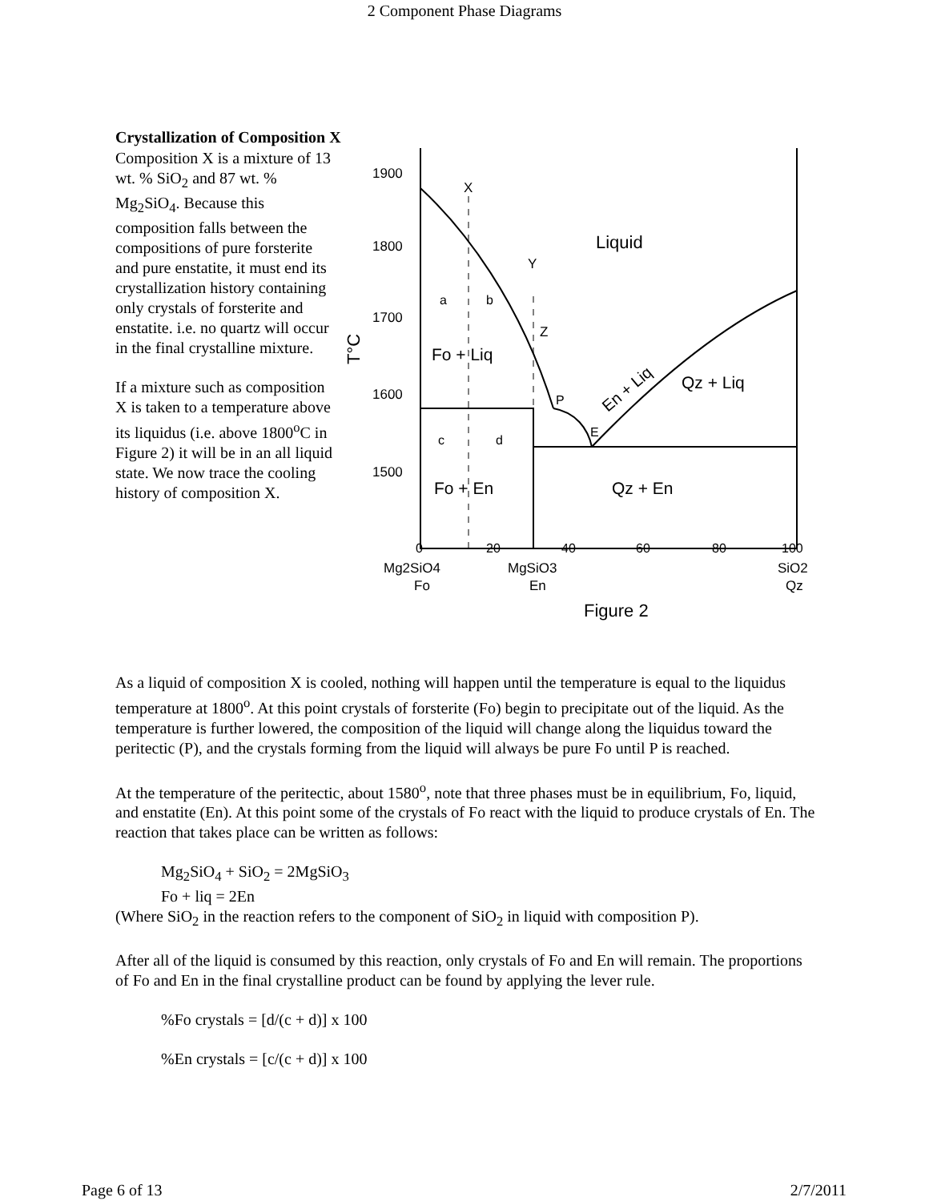2 Component Phase Diagrams
Crystallization of Composition X
Composition X is a mixture of 13 wt. % SiO<sub>2</sub> and 87 wt. % Mg<sub>2</sub>SiO<sub>4</sub>. Because this composition falls between the compositions of pure forsterite and pure enstatite, it must end its crystallization history containing only crystals of forsterite and enstatite. i.e. no quartz will occur in the final crystalline mixture.
If a mixture such as composition X is taken to a temperature above its liquidus (i.e. above 1800<sup>o</sup>C in Figure 2) it will be in an all liquid state. We now trace the cooling history of composition X.
1900
1800
1700
1600
1500
T°C
Liquid
X
Y
Z
a
b
Fo + Liq
P
E
En + Liq
Qz + Liq
c
d
Fo + En
Qz + En
0
20
40
60
80
100
Mg2SiO4
Fo
MgSiO3
En
SiO2
Qz
Figure 2
As a liquid of composition X is cooled, nothing will happen until the temperature is equal to the liquidus temperature at 1800<sup>o</sup>. At this point crystals of forsterite (Fo) begin to precipitate out of the liquid. As the temperature is further lowered, the composition of the liquid will change along the liquidus toward the peritectic (P), and the crystals forming from the liquid will always be pure Fo until P is reached.
At the temperature of the peritectic, about 1580<sup>o</sup>, note that three phases must be in equilibrium, Fo, liquid, and enstatite (En). At this point some of the crystals of Fo react with the liquid to produce crystals of En. The reaction that takes place can be written as follows:
Mg<sub>2</sub>SiO<sub>4</sub> + SiO<sub>2</sub> = 2MgSiO<sub>3</sub>
Fo + liq = 2En
(Where SiO<sub>2</sub> in the reaction refers to the component of SiO<sub>2</sub> in liquid with composition P).
After all of the liquid is consumed by this reaction, only crystals of Fo and En will remain. The proportions of Fo and En in the final crystalline product can be found by applying the lever rule.
%Fo crystals = [d/(c + d)] x 100
%En crystals = [c/(c + d)] x 100
Page 6 of 13 2/7/2011